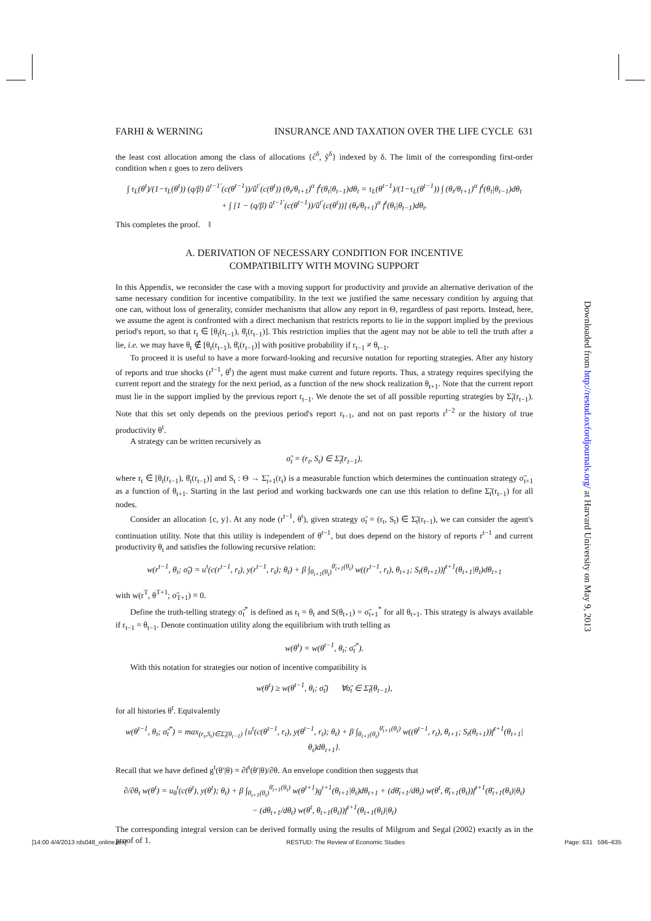FARHI & WERNING INSURANCE AND TAXATION OVER THE LIFE CYCLE 631
the least cost allocation among the class of allocations {c̃<sup>δ</sup>, ỹ<sup>δ</sup>} indexed by δ. The limit of the corresponding first-order condition when ε goes to zero delivers
∫ τ<sub>L</sub>(θ<sup>t</sup>)/(1−τ<sub>L</sub>(θ<sup>t</sup>)) (q/β) û<sup>t−1′</sup>(c(θ<sup>t−1</sup>))/û<sup>t′</sup>(c(θ<sup>t</sup>)) (θ<sub>t</sub>/θ<sub>t+1</sub>)<sup>α</sup> f<sup>t</sup>(θ<sub>t</sub>|θ<sub>t−1</sub>)dθ<sub>t</sub> = τ<sub>L</sub>(θ<sup>t−1</sup>)/(1−τ<sub>L</sub>(θ<sup>t−1</sup>)) ∫ (θ<sub>t</sub>/θ<sub>t+1</sub>)<sup>α</sup> f<sup>t</sup>(θ<sub>t</sub>|θ<sub>t−1</sub>)dθ<sub>t</sub>
+ ∫ [1 − (q/β) û<sup>t−1′</sup>(c(θ<sup>t−1</sup>))/û<sup>t′</sup>(c(θ<sup>t</sup>))] (θ<sub>t</sub>/θ<sub>t+1</sub>)<sup>α</sup> f<sup>t</sup>(θ<sub>t</sub>|θ<sub>t−1</sub>)dθ<sub>t</sub>.
This completes the proof. ‖
A. DERIVATION OF NECESSARY CONDITION FOR INCENTIVE
COMPATIBILITY WITH MOVING SUPPORT
In this Appendix, we reconsider the case with a moving support for productivity and provide an alternative derivation of the same necessary condition for incentive compatibility. In the text we justified the same necessary condition by arguing that one can, without loss of generality, consider mechanisms that allow any report in Θ, regardless of past reports. Instead, here, we assume the agent is confronted with a direct mechanism that restricts reports to lie in the support implied by the previous period's report, so that r<sub>t</sub> ∈ [θ<sub>t</sub>(r<sub>t−1</sub>), θ̄<sub>t</sub>(r<sub>t−1</sub>)]. This restriction implies that the agent may not be able to tell the truth after a lie, i.e. we may have θ<sub>t</sub> ∉ [θ<sub>t</sub>(r<sub>t−1</sub>), θ̄<sub>t</sub>(r<sub>t−1</sub>)] with positive probability if r<sub>t−1</sub> ≠ θ<sub>t−1</sub>.
To proceed it is useful to have a more forward-looking and recursive notation for reporting strategies. After any history of reports and true shocks (r<sup>t−1</sup>, θ<sup>t</sup>) the agent must make current and future reports. Thus, a strategy requires specifying the current report and the strategy for the next period, as a function of the new shock realization θ<sub>t+1</sub>. Note that the current report must lie in the support implied by the previous report r<sub>t−1</sub>. We denote the set of all possible reporting strategies by Σ̃<sub>t</sub>(r<sub>t−1</sub>). Note that this set only depends on the previous period's report r<sub>t−1</sub>, and not on past reports r<sup>t−2</sup> or the history of true productivity θ<sup>t</sup>.
A strategy can be written recursively as
σ̃<sub>t</sub> = (r<sub>t</sub>, S<sub>t</sub>) ∈ Σ̃<sub>t</sub>(r<sub>t−1</sub>),
where r<sub>t</sub> ∈ [θ<sub>t</sub>(r<sub>t−1</sub>), θ̄<sub>t</sub>(r<sub>t−1</sub>)] and S<sub>t</sub> : Θ → Σ̃<sub>t+1</sub>(r<sub>t</sub>) is a measurable function which determines the continuation strategy σ̃<sub>t+1</sub> as a function of θ<sub>t+1</sub>. Starting in the last period and working backwards one can use this relation to define Σ̃<sub>t</sub>(r<sub>t−1</sub>) for all nodes.
Consider an allocation {c, y}. At any node (r<sup>t−1</sup>, θ<sup>t</sup>), given strategy σ̃<sub>t</sub> = (r<sub>t</sub>, S<sub>t</sub>) ∈ Σ̃<sub>t</sub>(r<sub>t−1</sub>), we can consider the agent's continuation utility. Note that this utility is independent of θ<sup>t−1</sup>, but does depend on the history of reports r<sup>t−1</sup> and current productivity θ<sub>t</sub> and satisfies the following recursive relation:
w(r<sup>t−1</sup>, θ<sub>t</sub>; σ̃<sub>t</sub>) = u<sup>t</sup>(c(r<sup>t−1</sup>, r<sub>t</sub>), y(r<sup>t−1</sup>, r<sub>t</sub>); θ<sub>t</sub>) + β ∫<sub>θ<sub>t+1</sub>(θ<sub>t</sub>)</sub><sup>θ̄<sub>t+1</sub>(θ<sub>t</sub>)</sup> w((r<sup>t−1</sup>, r<sub>t</sub>), θ<sub>t+1</sub>; S<sub>t</sub>(θ<sub>t+1</sub>))f<sup>t+1</sup>(θ<sub>t+1</sub>|θ<sub>t</sub>)dθ<sub>t+1</sub>
with w(r<sup>T</sup>, θ<sup>T+1</sup>; σ̃<sub>T+1</sub>) ≡ 0.
Define the truth-telling strategy σ̃<sub>t</sub><sup>*</sup> is defined as r<sub>t</sub> = θ<sub>t</sub> and S(θ<sub>t+1</sub>) = σ̃<sub>t+1</sub><sup>*</sup> for all θ<sub>t+1</sub>. This strategy is always available if r<sub>t−1</sub> = θ<sub>t−1</sub>. Denote continuation utility along the equilibrium with truth telling as
w(θ<sup>t</sup>) = w(θ<sup>t−1</sup>, θ<sub>t</sub>; σ̃<sub>t</sub><sup>*</sup>).
With this notation for strategies our notion of incentive compatibility is
w(θ<sup>t</sup>) ≥ w(θ<sup>t−1</sup>, θ<sub>t</sub>; σ̃<sub>t</sub>) ∀σ̃<sub>t</sub> ∈ Σ̃<sub>t</sub>(θ<sub>t−1</sub>),
for all histories θ<sup>t</sup>. Equivalently
w(θ<sup>t−1</sup>, θ<sub>t</sub>; σ̃<sub>t</sub><sup>*</sup>) = max<sub>(r<sub>t</sub>,S<sub>t</sub>)∈Σ̃<sub>t</sub>(θ<sub>t−1</sub>)</sub> {u<sup>t</sup>(c(θ<sup>t−1</sup>, r<sub>t</sub>), y(θ<sup>t−1</sup>, r<sub>t</sub>); θ<sub>t</sub>) + β ∫<sub>θ<sub>t+1</sub>(θ<sub>t</sub>)</sub><sup>θ̄<sub>t+1</sub>(θ<sub>t</sub>)</sup> w((θ<sup>t−1</sup>, r<sub>t</sub>), θ<sub>t+1</sub>; S<sub>t</sub>(θ<sub>t+1</sub>))f<sup>t+1</sup>(θ<sub>t+1</sub>|θ<sub>t</sub>)dθ<sub>t+1</sub>}.
Recall that we have defined g<sup>t</sup>(θ′|θ) = ∂f<sup>t</sup>(θ′|θ)/∂θ. An envelope condition then suggests that
∂/∂θ<sub>t</sub> w(θ<sup>t</sup>) = u<sub>θ</sub><sup>t</sup>(c(θ<sup>t</sup>), y(θ<sup>t</sup>); θ<sub>t</sub>) + β ∫<sub>θ<sub>t+1</sub>(θ<sub>t</sub>)</sub><sup>θ̄<sub>t+1</sub>(θ<sub>t</sub>)</sup> w(θ<sup>t+1</sup>)g<sup>t+1</sup>(θ<sub>t+1</sub>|θ<sub>t</sub>)dθ<sub>t+1</sub> + (dθ̄<sub>t+1</sub>/dθ<sub>t</sub>) w(θ<sup>t</sup>, θ̄<sub>t+1</sub>(θ<sub>t</sub>))f<sup>t+1</sup>(θ̄<sub>t+1</sub>(θ<sub>t</sub>)|θ<sub>t</sub>)
− (dθ<sub>t+1</sub>/dθ<sub>t</sub>) w(θ<sup>t</sup>, θ<sub>t+1</sub>(θ<sub>t</sub>))f<sup>t+1</sup>(θ<sub>t+1</sub>(θ<sub>t</sub>)|θ<sub>t</sub>)
The corresponding integral version can be derived formally using the results of Milgrom and Segal (2002) exactly as in the proof of 1.
Downloaded from http://restud.oxfordjournals.org/ at Harvard University on May 9, 2013
[14:00 4/4/2013 rds048_online.tex] RESTUD: The Review of Economic Studies Page: 631 596–635